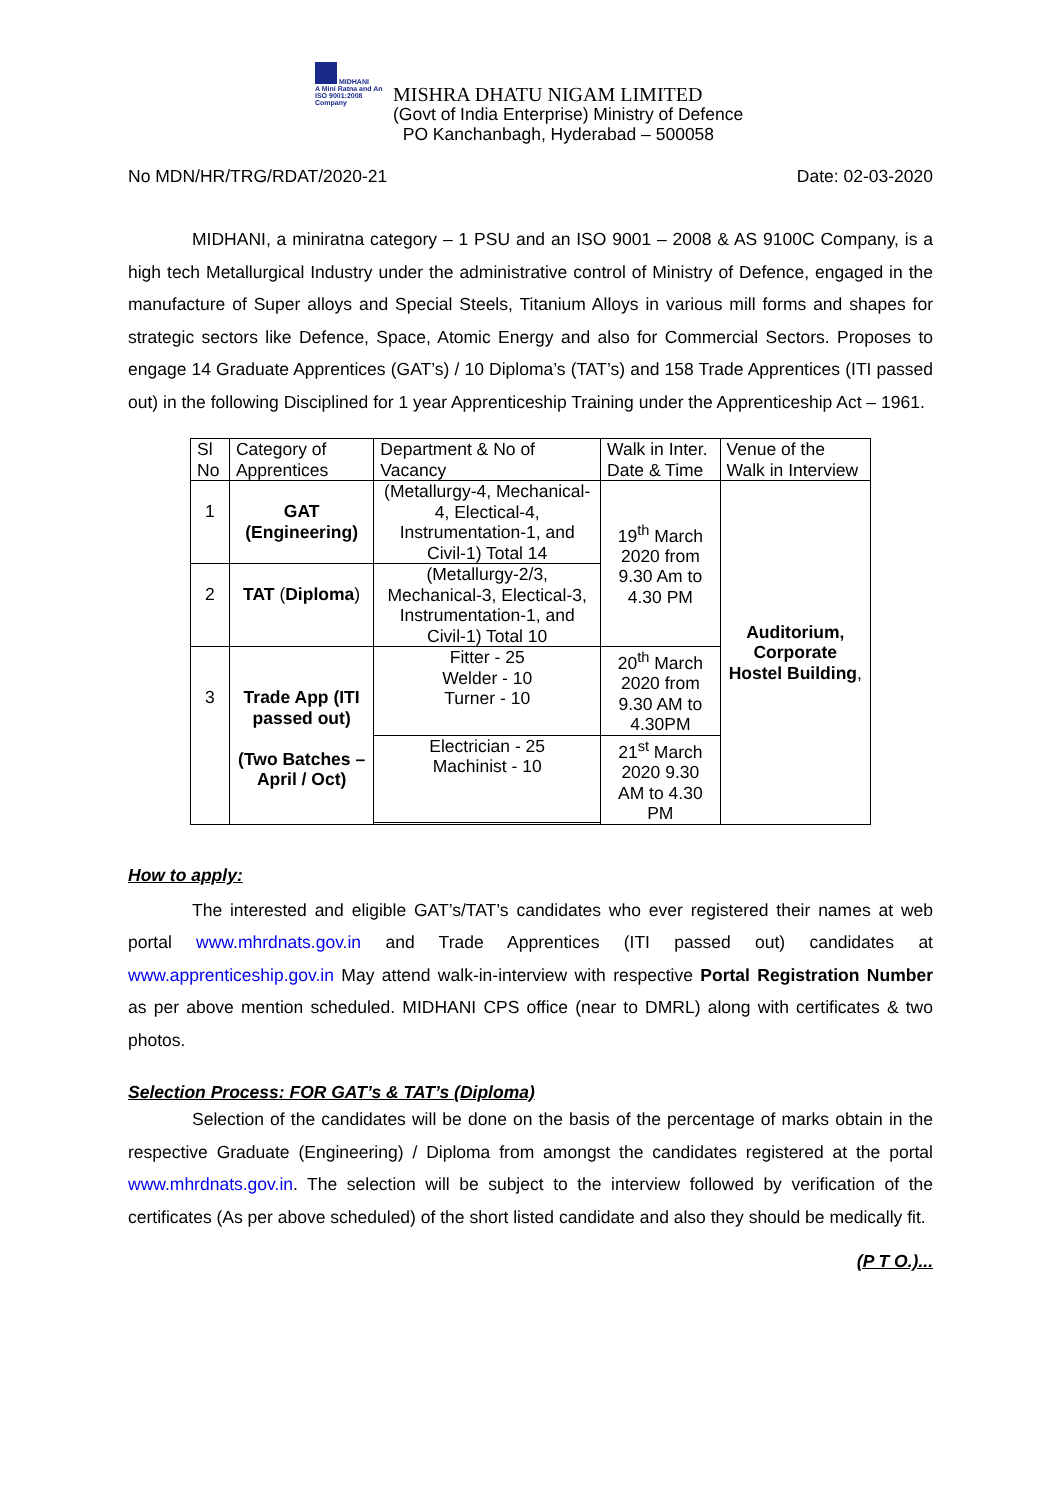MIDHANI
A Mini Ratna and An ISO 9001:2008 Company
MISHRA DHATU NIGAM LIMITED
(Govt of India Enterprise) Ministry of Defence
PO Kanchanbagh, Hyderabad – 500058
No MDN/HR/TRG/RDAT/2020-21 Date: 02-03-2020
MIDHANI, a miniratna category – 1 PSU and an ISO 9001 – 2008 & AS 9100C Company, is a high tech Metallurgical Industry under the administrative control of Ministry of Defence, engaged in the manufacture of Super alloys and Special Steels, Titanium Alloys in various mill forms and shapes for strategic sectors like Defence, Space, Atomic Energy and also for Commercial Sectors. Proposes to engage 14 Graduate Apprentices (GAT’s) / 10 Diploma’s (TAT’s) and 158 Trade Apprentices (ITI passed out) in the following Disciplined for 1 year Apprenticeship Training under the Apprenticeship Act – 1961.
| Sl No | Category of Apprentices | Department & No of Vacancy | Walk in Inter. Date & Time | Venue of the Walk in Interview |
| 1 | GAT (Engineering) | (Metallurgy-4, Mechanical-4, Electical-4, Instrumentation-1, and Civil-1) Total 14 | 19<sup>th</sup> March 2020 from 9.30 Am to 4.30 PM | Auditorium, Corporate Hostel Building , |
| 2 | TAT ( Diploma ) | (Metallurgy-2/3, Mechanical-3, Electical-3, Instrumentation-1, and Civil-1) Total 10 | | |
| 3 | Trade App (ITI passed out) (Two Batches – April / Oct) | Fitter - 25 Welder - 10 Turner - 10 | 20<sup>th</sup> March 2020 from 9.30 AM to 4.30PM | |
| | | Electrician - 25 Machinist - 10 | 21<sup>st</sup> March 2020 9.30 AM to 4.30 PM | |
How to apply:
The interested and eligible GAT’s/TAT’s candidates who ever registered their names at web portal www.mhrdnats.gov.in and Trade Apprentices (ITI passed out) candidates at www.apprenticeship.gov.in May attend walk-in-interview with respective Portal Registration Number as per above mention scheduled. MIDHANI CPS office (near to DMRL) along with certificates & two photos.
Selection Process: FOR GAT’s & TAT’s (Diploma)
Selection of the candidates will be done on the basis of the percentage of marks obtain in the respective Graduate (Engineering) / Diploma from amongst the candidates registered at the portal www.mhrdnats.gov.in. The selection will be subject to the interview followed by verification of the certificates (As per above scheduled) of the short listed candidate and also they should be medically fit.
(P T O.)...